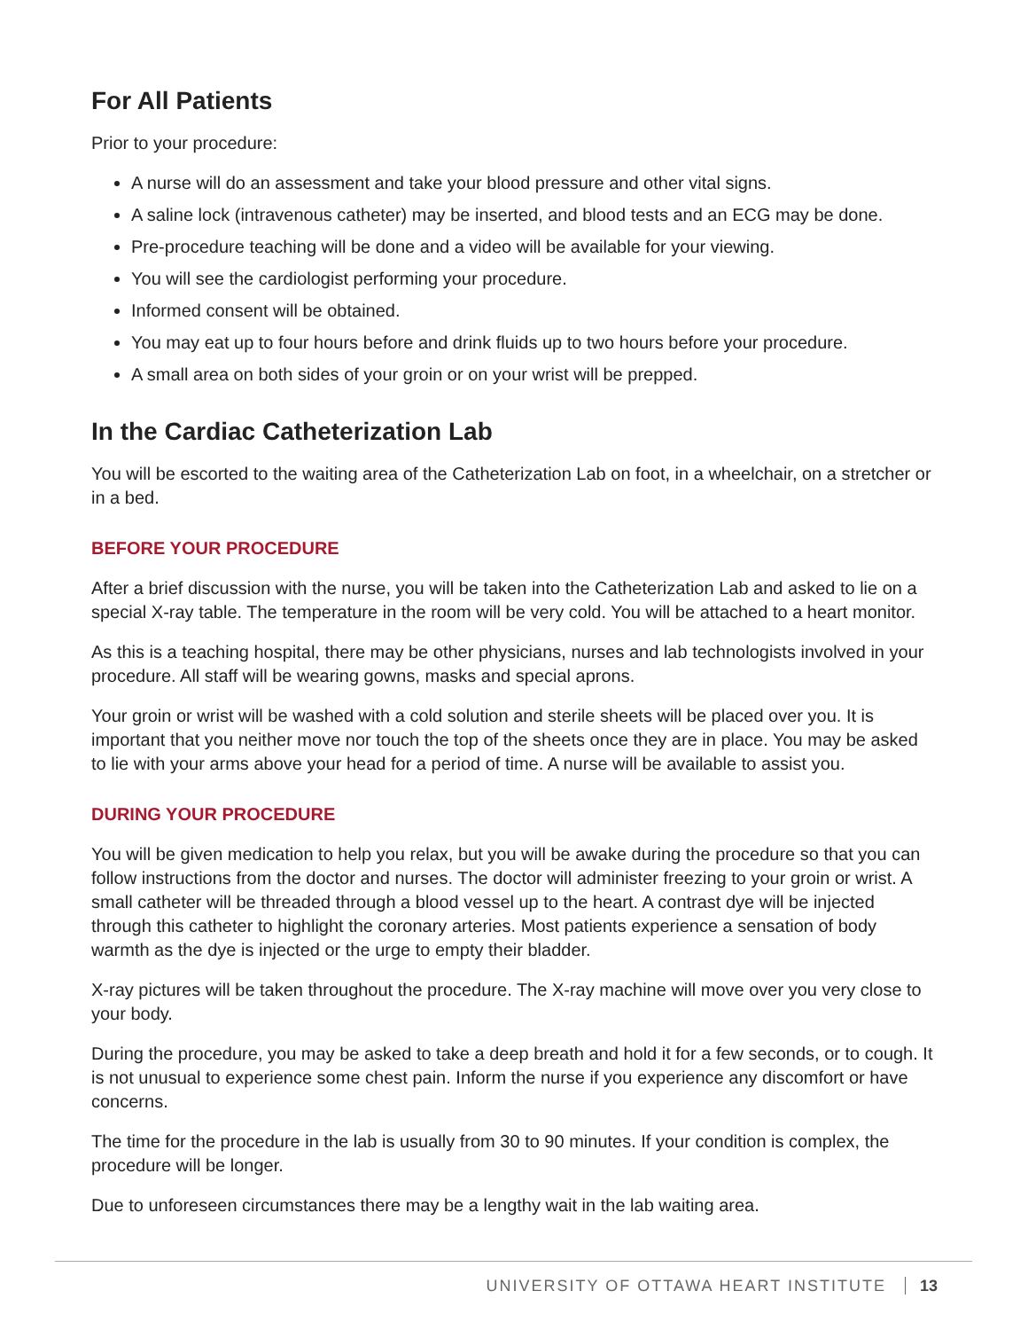For All Patients
Prior to your procedure:
A nurse will do an assessment and take your blood pressure and other vital signs.
A saline lock (intravenous catheter) may be inserted, and blood tests and an ECG may be done.
Pre-procedure teaching will be done and a video will be available for your viewing.
You will see the cardiologist performing your procedure.
Informed consent will be obtained.
You may eat up to four hours before and drink fluids up to two hours before your procedure.
A small area on both sides of your groin or on your wrist will be prepped.
In the Cardiac Catheterization Lab
You will be escorted to the waiting area of the Catheterization Lab on foot, in a wheelchair, on a stretcher or in a bed.
BEFORE YOUR PROCEDURE
After a brief discussion with the nurse, you will be taken into the Catheterization Lab and asked to lie on a special X-ray table. The temperature in the room will be very cold. You will be attached to a heart monitor.
As this is a teaching hospital, there may be other physicians, nurses and lab technologists involved in your procedure. All staff will be wearing gowns, masks and special aprons.
Your groin or wrist will be washed with a cold solution and sterile sheets will be placed over you. It is important that you neither move nor touch the top of the sheets once they are in place. You may be asked to lie with your arms above your head for a period of time. A nurse will be available to assist you.
DURING YOUR PROCEDURE
You will be given medication to help you relax, but you will be awake during the procedure so that you can follow instructions from the doctor and nurses. The doctor will administer freezing to your groin or wrist. A small catheter will be threaded through a blood vessel up to the heart. A contrast dye will be injected through this catheter to highlight the coronary arteries. Most patients experience a sensation of body warmth as the dye is injected or the urge to empty their bladder.
X-ray pictures will be taken throughout the procedure. The X-ray machine will move over you very close to your body.
During the procedure, you may be asked to take a deep breath and hold it for a few seconds, or to cough. It is not unusual to experience some chest pain. Inform the nurse if you experience any discomfort or have concerns.
The time for the procedure in the lab is usually from 30 to 90 minutes. If your condition is complex, the procedure will be longer.
Due to unforeseen circumstances there may be a lengthy wait in the lab waiting area.
UNIVERSITY OF OTTAWA HEART INSTITUTE 13